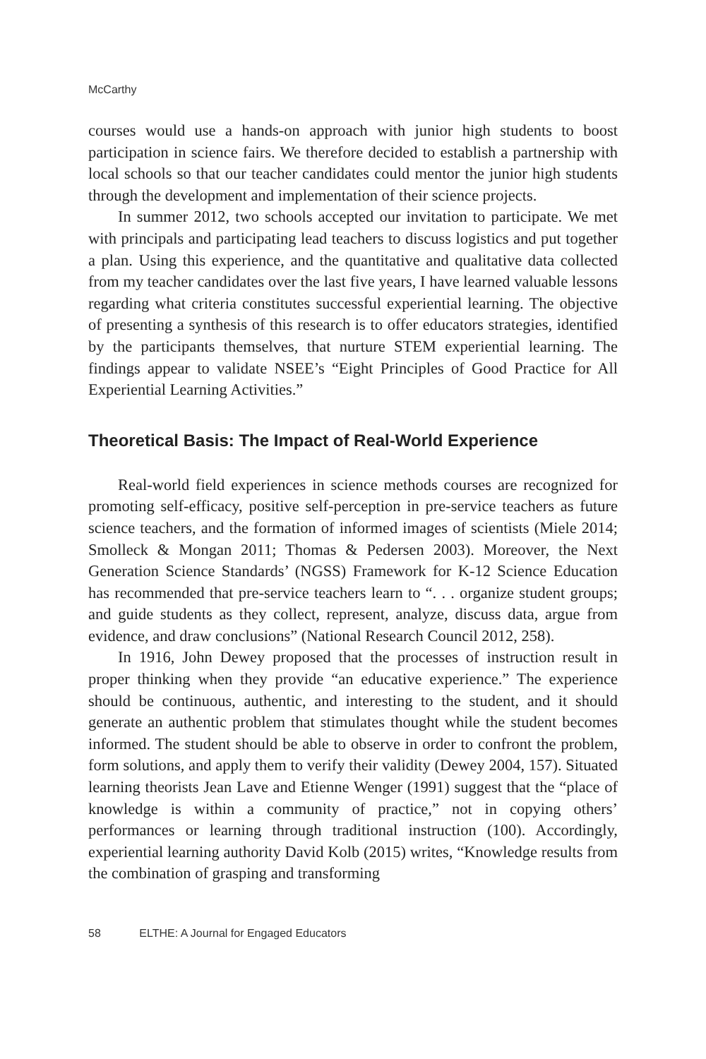McCarthy
courses would use a hands-on approach with junior high students to boost participation in science fairs. We therefore decided to establish a partnership with local schools so that our teacher candidates could mentor the junior high students through the development and implementation of their science projects.
In summer 2012, two schools accepted our invitation to participate. We met with principals and participating lead teachers to discuss logistics and put together a plan. Using this experience, and the quantitative and qualitative data collected from my teacher candidates over the last five years, I have learned valuable lessons regarding what criteria constitutes successful experiential learning. The objective of presenting a synthesis of this research is to offer educators strategies, identified by the participants themselves, that nurture STEM experiential learning. The findings appear to validate NSEE’s “Eight Principles of Good Practice for All Experiential Learning Activities.”
Theoretical Basis: The Impact of Real-World Experience
Real-world field experiences in science methods courses are recognized for promoting self-efficacy, positive self-perception in pre-service teachers as future science teachers, and the formation of informed images of scientists (Miele 2014; Smolleck & Mongan 2011; Thomas & Pedersen 2003). Moreover, the Next Generation Science Standards’ (NGSS) Framework for K-12 Science Education has recommended that pre-service teachers learn to “. . . organize student groups; and guide students as they collect, represent, analyze, discuss data, argue from evidence, and draw conclusions” (National Research Council 2012, 258).
In 1916, John Dewey proposed that the processes of instruction result in proper thinking when they provide “an educative experience.” The experience should be continuous, authentic, and interesting to the student, and it should generate an authentic problem that stimulates thought while the student becomes informed. The student should be able to observe in order to confront the problem, form solutions, and apply them to verify their validity (Dewey 2004, 157). Situated learning theorists Jean Lave and Etienne Wenger (1991) suggest that the “place of knowledge is within a community of practice,” not in copying others’ performances or learning through traditional instruction (100). Accordingly, experiential learning authority David Kolb (2015) writes, “Knowledge results from the combination of grasping and transforming
58 ELTHE: A Journal for Engaged Educators